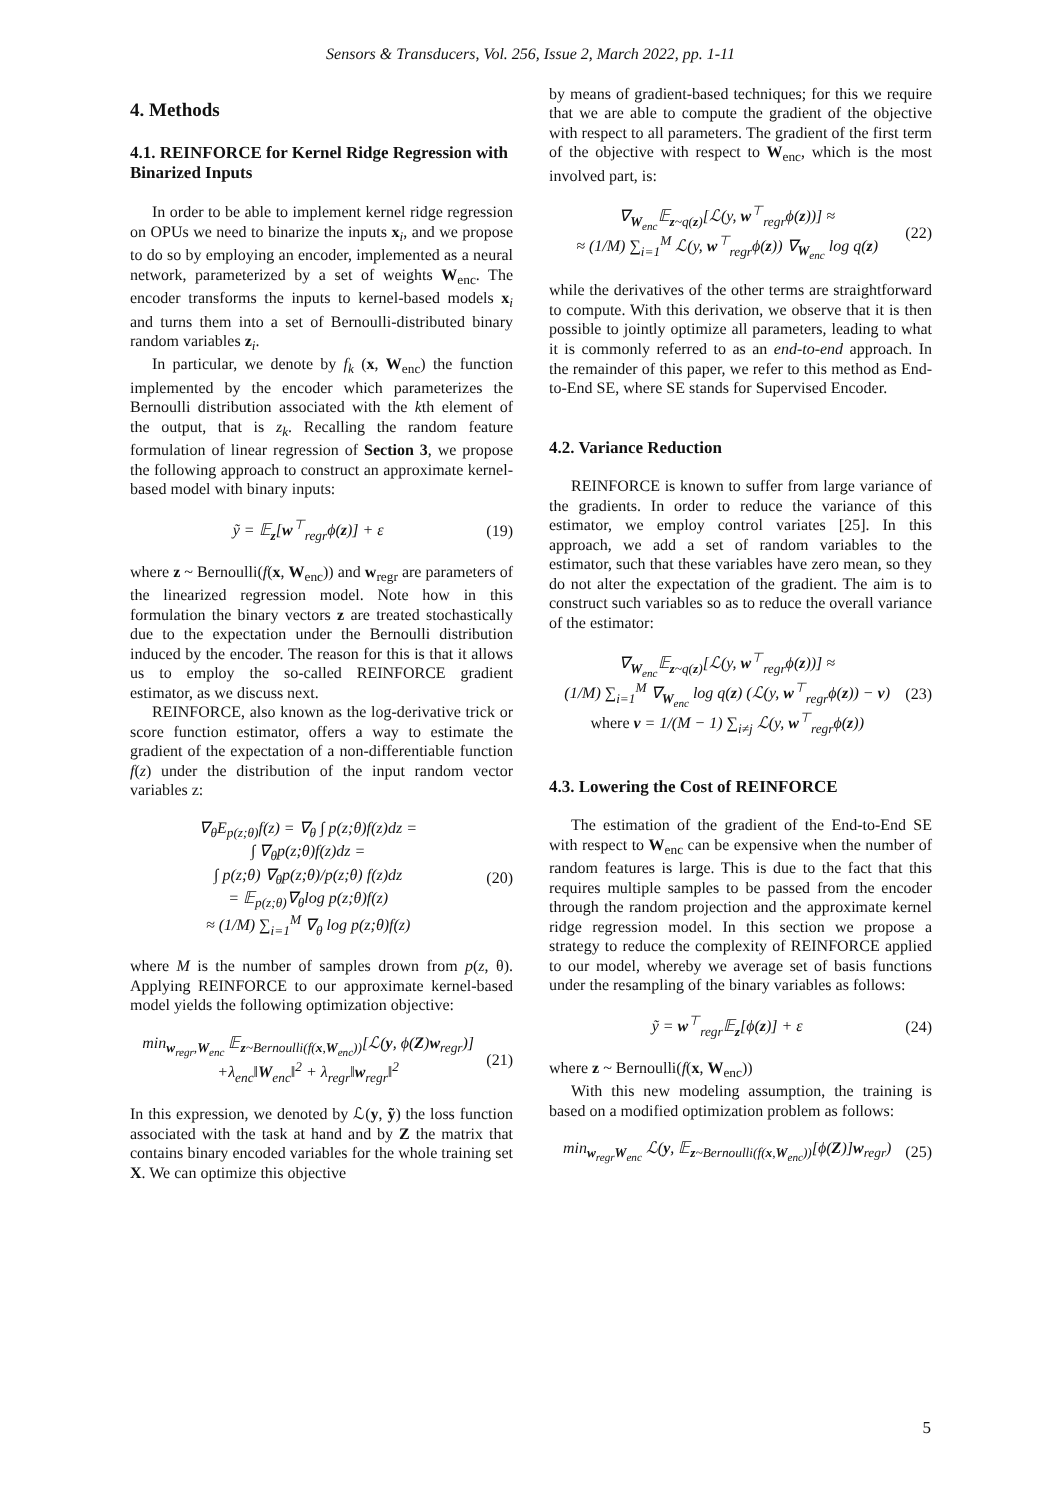Sensors & Transducers, Vol. 256, Issue 2, March 2022, pp. 1-11
4. Methods
4.1. REINFORCE for Kernel Ridge Regression with Binarized Inputs
In order to be able to implement kernel ridge regression on OPUs we need to binarize the inputs x<sub>i</sub>, and we propose to do so by employing an encoder, implemented as a neural network, parameterized by a set of weights W<sub>enc</sub>. The encoder transforms the inputs to kernel-based models x<sub>i</sub> and turns them into a set of Bernoulli-distributed binary random variables z<sub>i</sub>.
In particular, we denote by f<sub>k</sub> (x, W<sub>enc</sub>) the function implemented by the encoder which parameterizes the Bernoulli distribution associated with the kth element of the output, that is z<sub>k</sub>. Recalling the random feature formulation of linear regression of Section 3, we propose the following approach to construct an approximate kernel-based model with binary inputs:
ỹ = 𝔼<sub>z</sub>[w<sup>⊤</sup><sub>regr</sub>ϕ(z)] + ε (19)
where z ~ Bernoulli(f(x, W<sub>enc</sub>)) and w<sub>regr</sub> are parameters of the linearized regression model. Note how in this formulation the binary vectors z are treated stochastically due to the expectation under the Bernoulli distribution induced by the encoder. The reason for this is that it allows us to employ the so-called REINFORCE gradient estimator, as we discuss next.
REINFORCE, also known as the log-derivative trick or score function estimator, offers a way to estimate the gradient of the expectation of a non-differentiable function f(z) under the distribution of the input random vector variables z:
∇<sub>θ</sub>E<sub>p(z;θ)</sub>f(z) = ∇<sub>θ</sub> ∫ p(z;θ)f(z)dz =
∫ ∇<sub>θ</sub>p(z;θ)f(z)dz =
∫ p(z;θ) ∇<sub>θ</sub>p(z;θ)/p(z;θ) f(z)dz
= 𝔼<sub>p(z;θ)</sub>∇<sub>θ</sub>log p(z;θ)f(z)
≈ (1/M) ∑<sub>i=1</sub><sup>M</sup> ∇<sub>θ</sub> log p(z;θ)f(z)
(20)
where M is the number of samples drown from p(z, θ). Applying REINFORCE to our approximate kernel-based model yields the following optimization objective:
min<sub>w<sub>regr</sub>,W<sub>enc</sub></sub> 𝔼<sub>z~Bernoulli(f(x,W<sub>enc</sub>))</sub>[ℒ(y, ϕ(Z)w<sub>regr</sub>)]
+λ<sub>enc</sub>‖W<sub>enc</sub>‖<sup>2</sup> + λ<sub>regr</sub>‖w<sub>regr</sub>‖<sup>2</sup>
(21)
In this expression, we denoted by ℒ(y, ỹ) the loss function associated with the task at hand and by Z the matrix that contains binary encoded variables for the whole training set X. We can optimize this objective
by means of gradient-based techniques; for this we require that we are able to compute the gradient of the objective with respect to all parameters. The gradient of the first term of the objective with respect to W<sub>enc</sub>, which is the most involved part, is:
∇<sub>W<sub>enc</sub></sub>𝔼<sub>z~q(z)</sub>[ℒ(y, w<sup>⊤</sup><sub>regr</sub>ϕ(z))] ≈
≈ (1/M) ∑<sub>i=1</sub><sup>M</sup> ℒ(y, w<sup>⊤</sup><sub>regr</sub>ϕ(z)) ∇<sub>W<sub>enc</sub></sub> log q(z)
(22)
while the derivatives of the other terms are straightforward to compute. With this derivation, we observe that it is then possible to jointly optimize all parameters, leading to what it is commonly referred to as an end-to-end approach. In the remainder of this paper, we refer to this method as End-to-End SE, where SE stands for Supervised Encoder.
4.2. Variance Reduction
REINFORCE is known to suffer from large variance of the gradients. In order to reduce the variance of this estimator, we employ control variates [25]. In this approach, we add a set of random variables to the estimator, such that these variables have zero mean, so they do not alter the expectation of the gradient. The aim is to construct such variables so as to reduce the overall variance of the estimator:
∇<sub>W<sub>enc</sub></sub>𝔼<sub>z~q(z)</sub>[ℒ(y, w<sup>⊤</sup><sub>regr</sub>ϕ(z))] ≈
(1/M) ∑<sub>i=1</sub><sup>M</sup> ∇<sub>W<sub>enc</sub></sub> log q(z) (ℒ(y, w<sup>⊤</sup><sub>regr</sub>ϕ(z)) − v)
where v = 1/(M − 1) ∑<sub>i≠j</sub> ℒ(y, w<sup>⊤</sup><sub>regr</sub>ϕ(z))
(23)
4.3. Lowering the Cost of REINFORCE
The estimation of the gradient of the End-to-End SE with respect to W<sub>enc</sub> can be expensive when the number of random features is large. This is due to the fact that this requires multiple samples to be passed from the encoder through the random projection and the approximate kernel ridge regression model. In this section we propose a strategy to reduce the complexity of REINFORCE applied to our model, whereby we average set of basis functions under the resampling of the binary variables as follows:
ỹ = w<sup>⊤</sup><sub>regr</sub>𝔼<sub>z</sub>[ϕ(z)] + ε (24)
where z ~ Bernoulli(f(x, W<sub>enc</sub>))
With this new modeling assumption, the training is based on a modified optimization problem as follows:
min<sub>w<sub>regr</sub>W<sub>enc</sub></sub> ℒ(y, 𝔼<sub>z~Bernoulli(f(x,W<sub>enc</sub>))</sub>[ϕ(Z)]w<sub>regr</sub>)
(25)
5